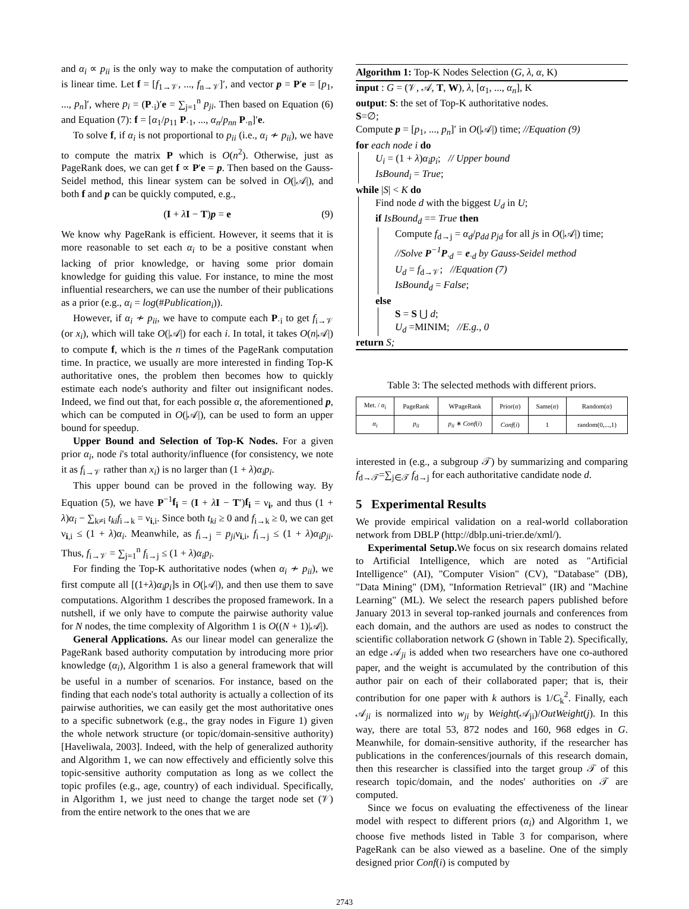and α<sub>i</sub> ∝ p<sub>ii</sub> is the only way to make the computation of authority is linear time. Let f = [f<sub>1→𝒱</sub>, ..., f<sub>n→𝒱</sub>]′, and vector p = P′e = [p<sub>1</sub>, ..., p<sub>n</sub>]′, where p<sub>i</sub> = (P<sub>·i</sub>)′e = ∑<sub>j=1</sub><sup>n</sup> p<sub>ji</sub>. Then based on Equation (6) and Equation (7): f = [α<sub>1</sub>/p<sub>11</sub> P<sub>·1</sub>, ..., α<sub>n</sub>/p<sub>nn</sub> P<sub>·n</sub>]′e.
To solve f, if α<sub>i</sub> is not proportional to p<sub>ii</sub> (i.e., α<sub>i</sub> ≁ p<sub>ii</sub>), we have to compute the matrix P which is O(n<sup>2</sup>). Otherwise, just as PageRank does, we can get f ∝ P′e = p. Then based on the Gauss-Seidel method, this linear system can be solved in O(|𝒜|), and both f and p can be quickly computed, e.g.,
(I + λI − T)p = e (9)
We know why PageRank is efficient. However, it seems that it is more reasonable to set each α<sub>i</sub> to be a positive constant when lacking of prior knowledge, or having some prior domain knowledge for guiding this value. For instance, to mine the most influential researchers, we can use the number of their publications as a prior (e.g., α<sub>i</sub> = log(#Publication<sub>i</sub>)).
However, if α<sub>i</sub> ≁ p<sub>ii</sub>, we have to compute each P<sub>·i</sub> to get f<sub>i→𝒱</sub> (or x<sub>i</sub>), which will take O(|𝒜|) for each i. In total, it takes O(n|𝒜|) to compute f, which is the n times of the PageRank computation time. In practice, we usually are more interested in finding Top-K authoritative ones, the problem then becomes how to quickly estimate each node's authority and filter out insignificant nodes. Indeed, we find out that, for each possible α, the aforementioned p, which can be computed in O(|𝒜|), can be used to form an upper bound for speedup.
Upper Bound and Selection of Top-K Nodes. For a given prior α<sub>i</sub>, node i's total authority/influence (for consistency, we note it as f<sub>i→𝒱</sub> rather than x<sub>i</sub>) is no larger than (1 + λ)α<sub>i</sub>p<sub>i</sub>.
This upper bound can be proved in the following way. By Equation (5), we have P<sup>−1</sup>f<sub>i</sub> = (I + λI − T′)f<sub>i</sub> = ν<sub>i</sub>, and thus (1 + λ)α<sub>i</sub> − ∑<sub>k≠i</sub> t<sub>ki</sub>f<sub>i→k</sub> = ν<sub>i,i</sub>. Since both t<sub>ki</sub> ≥ 0 and f<sub>i→k</sub> ≥ 0, we can get ν<sub>i,i</sub> ≤ (1 + λ)α<sub>i</sub>. Meanwhile, as f<sub>i→j</sub> = p<sub>ji</sub>ν<sub>i,i</sub>, f<sub>i→j</sub> ≤ (1 + λ)α<sub>i</sub>p<sub>ji</sub>. Thus, f<sub>i→𝒱</sub> = ∑<sub>j=1</sub><sup>n</sup> f<sub>i→j</sub> ≤ (1 + λ)α<sub>i</sub>p<sub>i</sub>.
For finding the Top-K authoritative nodes (when α<sub>i</sub> ≁ p<sub>ii</sub>), we first compute all [(1+λ)α<sub>i</sub>p<sub>i</sub>]s in O(|𝒜|), and then use them to save computations. Algorithm 1 describes the proposed framework. In a nutshell, if we only have to compute the pairwise authority value for N nodes, the time complexity of Algorithm 1 is O((N + 1)|𝒜|).
General Applications. As our linear model can generalize the PageRank based authority computation by introducing more prior knowledge (α<sub>i</sub>), Algorithm 1 is also a general framework that will be useful in a number of scenarios. For instance, based on the finding that each node's total authority is actually a collection of its pairwise authorities, we can easily get the most authoritative ones to a specific subnetwork (e.g., the gray nodes in Figure 1) given the whole network structure (or topic/domain-sensitive authority) [Haveliwala, 2003]. Indeed, with the help of generalized authority and Algorithm 1, we can now effectively and efficiently solve this topic-sensitive authority computation as long as we collect the topic profiles (e.g., age, country) of each individual. Specifically, in Algorithm 1, we just need to change the target node set (𝒱) from the entire network to the ones that we are
Algorithm 1: Top-K Nodes Selection (G, λ, α, K)
input : G = (𝒱, 𝒜, T, W), λ, [α<sub>1</sub>, ..., α<sub>n</sub>], K
output: S: the set of Top-K authoritative nodes.
S=∅;
Compute p = [p<sub>1</sub>, ..., p<sub>n</sub>]′ in O(|𝒜|) time; //Equation (9)
for each node i do
U<sub>i</sub> = (1 + λ)α<sub>i</sub>p<sub>i</sub>; // Upper bound
IsBound<sub>i</sub> = True;
while |S| < K do
Find node d with the biggest U<sub>d</sub> in U;
if IsBound<sub>d</sub> == True then
Compute f<sub>d→j</sub> = α<sub>d</sub>/p<sub>dd</sub> p<sub>jd</sub> for all js in O(|𝒜|) time;
//Solve P<sup>−1</sup>P<sub>·d</sub> = e<sub>·d</sub> by Gauss-Seidel method
U<sub>d</sub> = f<sub>d→𝒱</sub>; //Equation (7)
IsBound<sub>d</sub> = False;
else
S = S ⋃ d;
U<sub>d</sub> =MINIM; //E.g., 0
return S;
Table 3: The selected methods with different priors.
| Met. / α<sub>i</sub> | PageRank | WPageRank | Prior( α ) | Same( α ) | Random( α ) |
| --- | --- | --- | --- | --- | --- |
| α<sub>i</sub> | p<sub>ii</sub> | p<sub>ii</sub> ∗ Conf ( i ) | Conf ( i ) | 1 | random(0,...,1) |
interested in (e.g., a subgroup 𝒯) by summarizing and comparing f<sub>d→𝒯</sub>=∑<sub>j∈𝒯</sub> f<sub>d→j</sub> for each authoritative candidate node d.
5 Experimental Results
We provide empirical validation on a real-world collaboration network from DBLP (http://dblp.uni-trier.de/xml/).
Experimental Setup. We focus on six research domains related to Artificial Intelligence, which are noted as "Artificial Intelligence" (AI), "Computer Vision" (CV), "Database" (DB), "Data Mining" (DM), "Information Retrieval" (IR) and "Machine Learning" (ML). We select the research papers published before January 2013 in several top-ranked journals and conferences from each domain, and the authors are used as nodes to construct the scientific collaboration network G (shown in Table 2). Specifically, an edge 𝒜<sub>ji</sub> is added when two researchers have one co-authored paper, and the weight is accumulated by the contribution of this author pair on each of their collaborated paper; that is, their contribution for one paper with k authors is 1/C<sub>k</sub><sup>2</sup>. Finally, each 𝒜<sub>ji</sub> is normalized into w<sub>ji</sub> by Weight(𝒜<sub>ji</sub>)/OutWeight(j). In this way, there are total 53, 872 nodes and 160, 968 edges in G. Meanwhile, for domain-sensitive authority, if the researcher has publications in the conferences/journals of this research domain, then this researcher is classified into the target group 𝒯 of this research topic/domain, and the nodes' authorities on 𝒯 are computed.
Since we focus on evaluating the effectiveness of the linear model with respect to different priors (α<sub>i</sub>) and Algorithm 1, we choose five methods listed in Table 3 for comparison, where PageRank can be also viewed as a baseline. One of the simply designed prior Conf(i) is computed by
2743